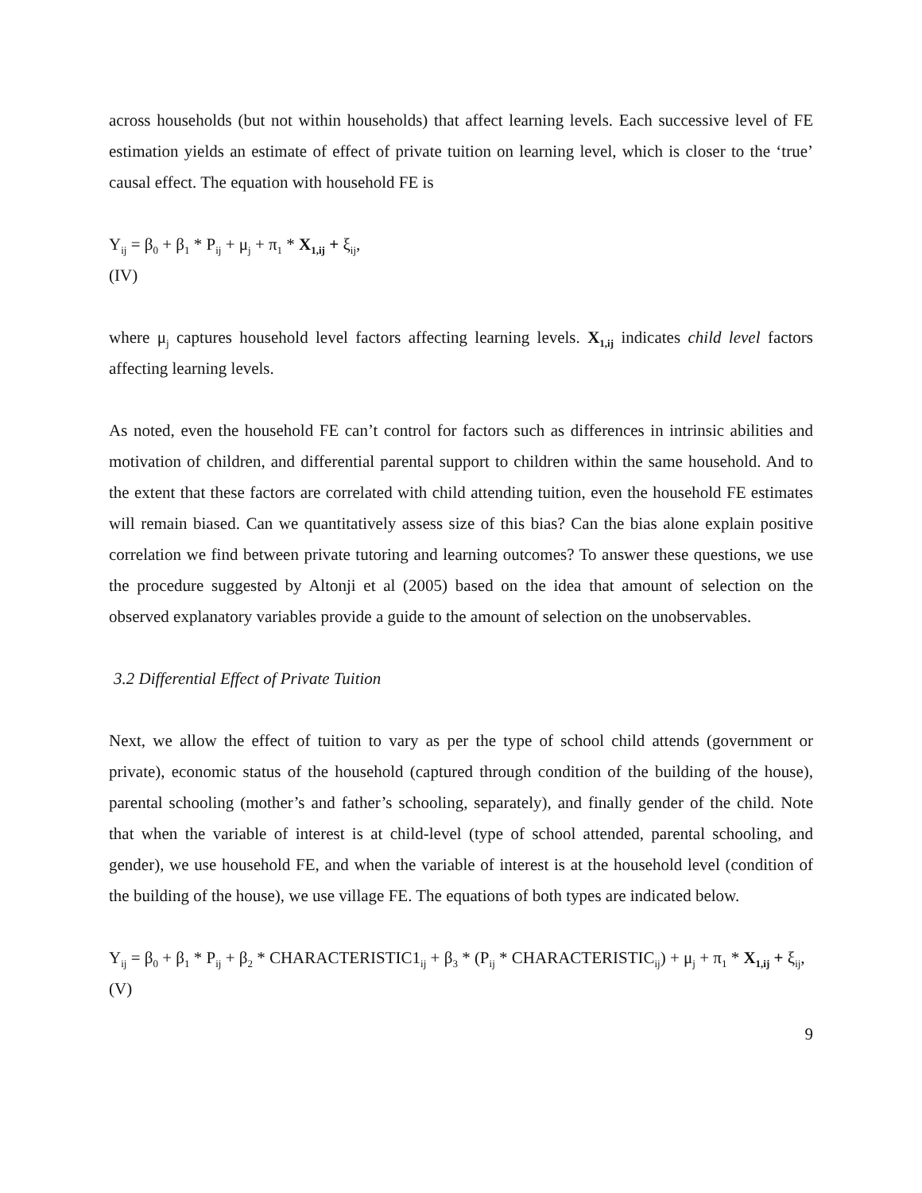across households (but not within households) that affect learning levels. Each successive level of FE estimation yields an estimate of effect of private tuition on learning level, which is closer to the ‘true’ causal effect. The equation with household FE is
Y<sub>ij</sub> = β<sub>0</sub> + β<sub>1</sub> * P<sub>ij</sub> + μ<sub>j</sub> + π<sub>1</sub> * X<sub>1,ij</sub> + ξ<sub>ij</sub>,
(IV)
where μ<sub>j</sub> captures household level factors affecting learning levels. X<sub>1,ij</sub> indicates child level factors affecting learning levels.
As noted, even the household FE can’t control for factors such as differences in intrinsic abilities and motivation of children, and differential parental support to children within the same household. And to the extent that these factors are correlated with child attending tuition, even the household FE estimates will remain biased. Can we quantitatively assess size of this bias? Can the bias alone explain positive correlation we find between private tutoring and learning outcomes? To answer these questions, we use the procedure suggested by Altonji et al (2005) based on the idea that amount of selection on the observed explanatory variables provide a guide to the amount of selection on the unobservables.
3.2 Differential Effect of Private Tuition
Next, we allow the effect of tuition to vary as per the type of school child attends (government or private), economic status of the household (captured through condition of the building of the house), parental schooling (mother’s and father’s schooling, separately), and finally gender of the child. Note that when the variable of interest is at child-level (type of school attended, parental schooling, and gender), we use household FE, and when the variable of interest is at the household level (condition of the building of the house), we use village FE. The equations of both types are indicated below.
Y<sub>ij</sub> = β<sub>0</sub> + β<sub>1</sub> * P<sub>ij</sub> + β<sub>2</sub> * CHARACTERISTIC1<sub>ij</sub> + β<sub>3</sub> * (P<sub>ij</sub> * CHARACTERISTIC<sub>ij</sub>) + μ<sub>j</sub> + π<sub>1</sub> * X<sub>1,ij</sub> + ξ<sub>ij</sub>,
(V)
9